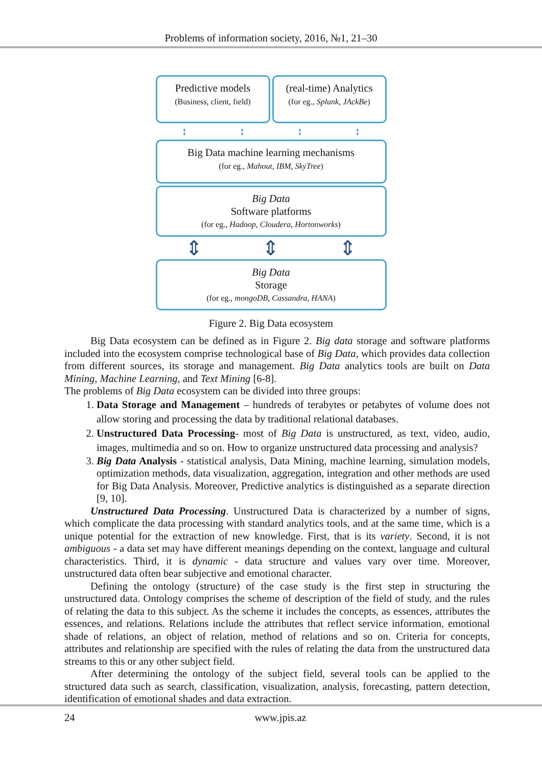Problems of information society, 2016, №1, 21–30
Predictive models
(Business, client, field)
(real-time) Analytics
(for eg., Splunk, JAckBe)
↕ ↕ ↕ ↕
Big Data machine learning mechanisms
(for eg., Mahout, IBM, SkyTree)
Big Data
Software platforms
(for eg., Hadoop, Cloudera, Hortonworks)
⇕ ⇕ ⇕
Big Data
Storage
(for eg., mongoDB, Cassandra, HANA)
Figure 2. Big Data ecosystem
Big Data ecosystem can be defined as in Figure 2. Big data storage and software platforms included into the ecosystem comprise technological base of Big Data, which provides data collection from different sources, its storage and management. Big Data analytics tools are built on Data Mining, Machine Learning, and Text Mining [6-8].
The problems of Big Data ecosystem can be divided into three groups:
1. Data Storage and Management – hundreds of terabytes or petabytes of volume does not allow storing and processing the data by traditional relational databases.
2. Unstructured Data Processing- most of Big Data is unstructured, as text, video, audio, images, multimedia and so on. How to organize unstructured data processing and analysis?
3. Big Data Analysis - statistical analysis, Data Mining, machine learning, simulation models, optimization methods, data visualization, aggregation, integration and other methods are used for Big Data Analysis. Moreover, Predictive analytics is distinguished as a separate direction [9, 10].
Unstructured Data Processing. Unstructured Data is characterized by a number of signs, which complicate the data processing with standard analytics tools, and at the same time, which is a unique potential for the extraction of new knowledge. First, that is its variety. Second, it is not ambiguous - a data set may have different meanings depending on the context, language and cultural characteristics. Third, it is dynamic - data structure and values vary over time. Moreover, unstructured data often bear subjective and emotional character.
Defining the ontology (structure) of the case study is the first step in structuring the unstructured data. Ontology comprises the scheme of description of the field of study, and the rules of relating the data to this subject. As the scheme it includes the concepts, as essences, attributes the essences, and relations. Relations include the attributes that reflect service information, emotional shade of relations, an object of relation, method of relations and so on. Criteria for concepts, attributes and relationship are specified with the rules of relating the data from the unstructured data streams to this or any other subject field.
After determining the ontology of the subject field, several tools can be applied to the structured data such as search, classification, visualization, analysis, forecasting, pattern detection, identification of emotional shades and data extraction.
24 www.jpis.az